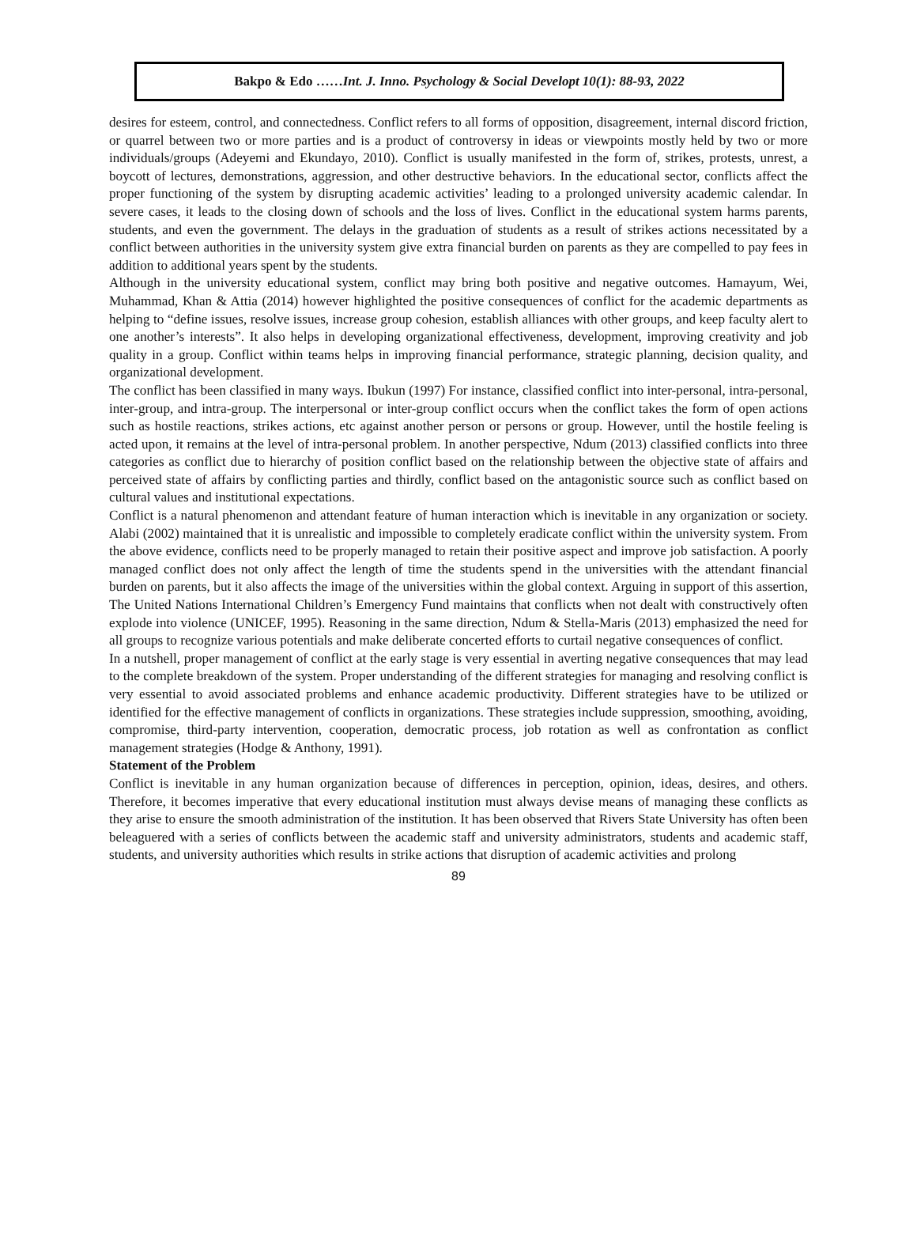Bakpo & Edo ……Int. J. Inno. Psychology & Social Developt 10(1): 88-93, 2022
desires for esteem, control, and connectedness. Conflict refers to all forms of opposition, disagreement, internal discord friction, or quarrel between two or more parties and is a product of controversy in ideas or viewpoints mostly held by two or more individuals/groups (Adeyemi and Ekundayo, 2010). Conflict is usually manifested in the form of, strikes, protests, unrest, a boycott of lectures, demonstrations, aggression, and other destructive behaviors. In the educational sector, conflicts affect the proper functioning of the system by disrupting academic activities’ leading to a prolonged university academic calendar. In severe cases, it leads to the closing down of schools and the loss of lives. Conflict in the educational system harms parents, students, and even the government. The delays in the graduation of students as a result of strikes actions necessitated by a conflict between authorities in the university system give extra financial burden on parents as they are compelled to pay fees in addition to additional years spent by the students.
Although in the university educational system, conflict may bring both positive and negative outcomes. Hamayum, Wei, Muhammad, Khan & Attia (2014) however highlighted the positive consequences of conflict for the academic departments as helping to “define issues, resolve issues, increase group cohesion, establish alliances with other groups, and keep faculty alert to one another’s interests”. It also helps in developing organizational effectiveness, development, improving creativity and job quality in a group. Conflict within teams helps in improving financial performance, strategic planning, decision quality, and organizational development.
The conflict has been classified in many ways. Ibukun (1997) For instance, classified conflict into inter-personal, intra-personal, inter-group, and intra-group. The interpersonal or inter-group conflict occurs when the conflict takes the form of open actions such as hostile reactions, strikes actions, etc against another person or persons or group. However, until the hostile feeling is acted upon, it remains at the level of intra-personal problem. In another perspective, Ndum (2013) classified conflicts into three categories as conflict due to hierarchy of position conflict based on the relationship between the objective state of affairs and perceived state of affairs by conflicting parties and thirdly, conflict based on the antagonistic source such as conflict based on cultural values and institutional expectations.
Conflict is a natural phenomenon and attendant feature of human interaction which is inevitable in any organization or society. Alabi (2002) maintained that it is unrealistic and impossible to completely eradicate conflict within the university system. From the above evidence, conflicts need to be properly managed to retain their positive aspect and improve job satisfaction. A poorly managed conflict does not only affect the length of time the students spend in the universities with the attendant financial burden on parents, but it also affects the image of the universities within the global context. Arguing in support of this assertion, The United Nations International Children’s Emergency Fund maintains that conflicts when not dealt with constructively often explode into violence (UNICEF, 1995). Reasoning in the same direction, Ndum & Stella-Maris (2013) emphasized the need for all groups to recognize various potentials and make deliberate concerted efforts to curtail negative consequences of conflict.
In a nutshell, proper management of conflict at the early stage is very essential in averting negative consequences that may lead to the complete breakdown of the system. Proper understanding of the different strategies for managing and resolving conflict is very essential to avoid associated problems and enhance academic productivity. Different strategies have to be utilized or identified for the effective management of conflicts in organizations. These strategies include suppression, smoothing, avoiding, compromise, third-party intervention, cooperation, democratic process, job rotation as well as confrontation as conflict management strategies (Hodge & Anthony, 1991).
Statement of the Problem
Conflict is inevitable in any human organization because of differences in perception, opinion, ideas, desires, and others. Therefore, it becomes imperative that every educational institution must always devise means of managing these conflicts as they arise to ensure the smooth administration of the institution. It has been observed that Rivers State University has often been beleaguered with a series of conflicts between the academic staff and university administrators, students and academic staff, students, and university authorities which results in strike actions that disruption of academic activities and prolong
89